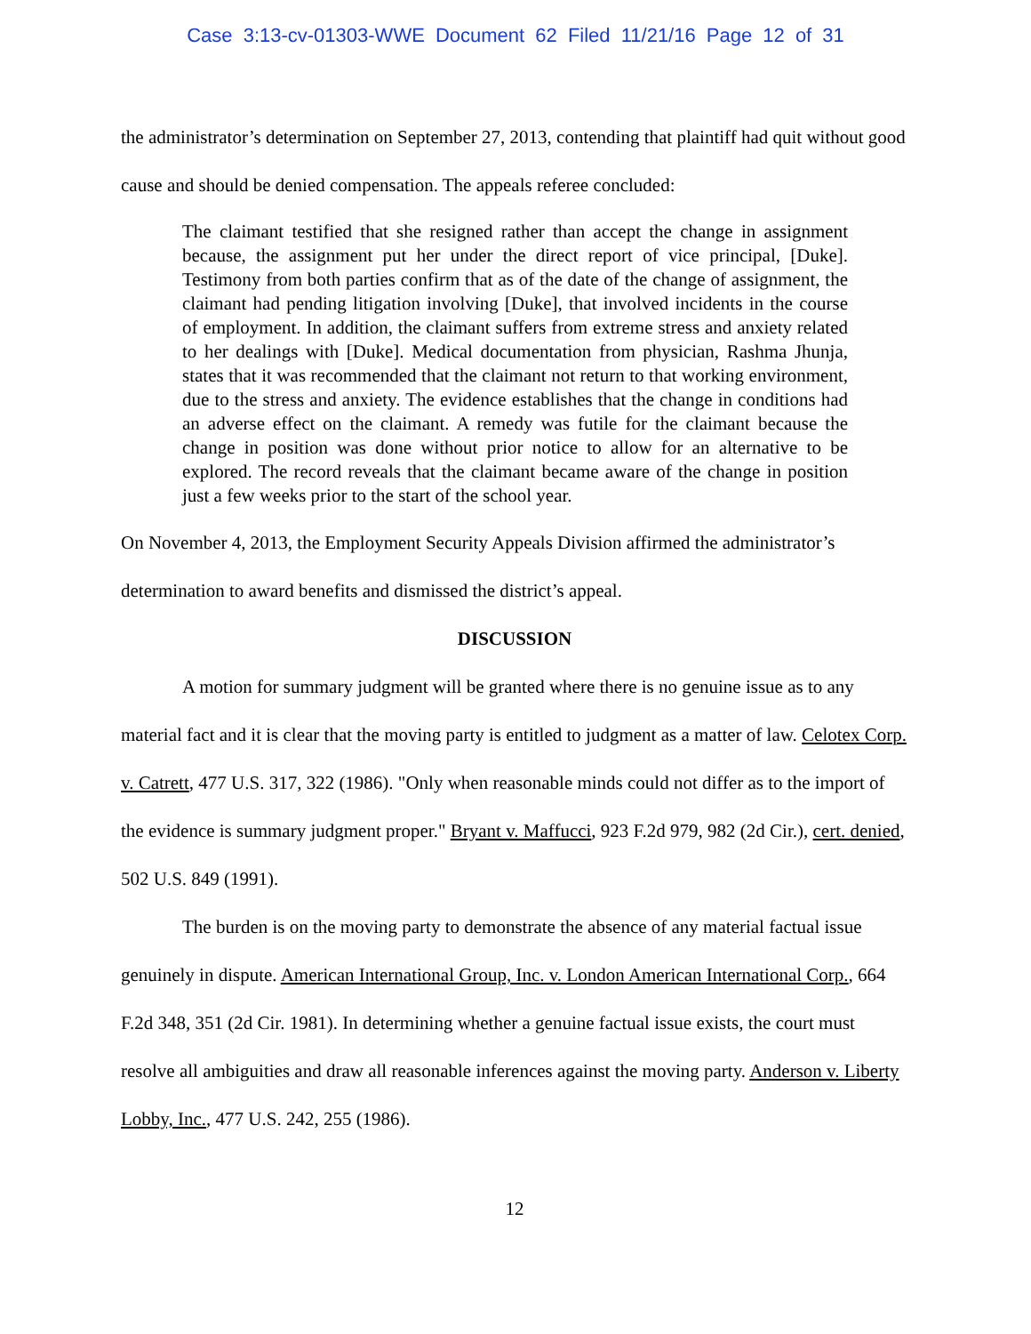Case 3:13-cv-01303-WWE Document 62 Filed 11/21/16 Page 12 of 31
the administrator’s determination on September 27, 2013, contending that plaintiff had quit without good cause and should be denied compensation. The appeals referee concluded:
The claimant testified that she resigned rather than accept the change in assignment because, the assignment put her under the direct report of vice principal, [Duke]. Testimony from both parties confirm that as of the date of the change of assignment, the claimant had pending litigation involving [Duke], that involved incidents in the course of employment. In addition, the claimant suffers from extreme stress and anxiety related to her dealings with [Duke]. Medical documentation from physician, Rashma Jhunja, states that it was recommended that the claimant not return to that working environment, due to the stress and anxiety. The evidence establishes that the change in conditions had an adverse effect on the claimant. A remedy was futile for the claimant because the change in position was done without prior notice to allow for an alternative to be explored. The record reveals that the claimant became aware of the change in position just a few weeks prior to the start of the school year.
On November 4, 2013, the Employment Security Appeals Division affirmed the administrator’s determination to award benefits and dismissed the district’s appeal.
DISCUSSION
A motion for summary judgment will be granted where there is no genuine issue as to any material fact and it is clear that the moving party is entitled to judgment as a matter of law. Celotex Corp. v. Catrett, 477 U.S. 317, 322 (1986). "Only when reasonable minds could not differ as to the import of the evidence is summary judgment proper." Bryant v. Maffucci, 923 F.2d 979, 982 (2d Cir.), cert. denied, 502 U.S. 849 (1991).
The burden is on the moving party to demonstrate the absence of any material factual issue genuinely in dispute. American International Group, Inc. v. London American International Corp., 664 F.2d 348, 351 (2d Cir. 1981). In determining whether a genuine factual issue exists, the court must resolve all ambiguities and draw all reasonable inferences against the moving party. Anderson v. Liberty Lobby, Inc., 477 U.S. 242, 255 (1986).
12